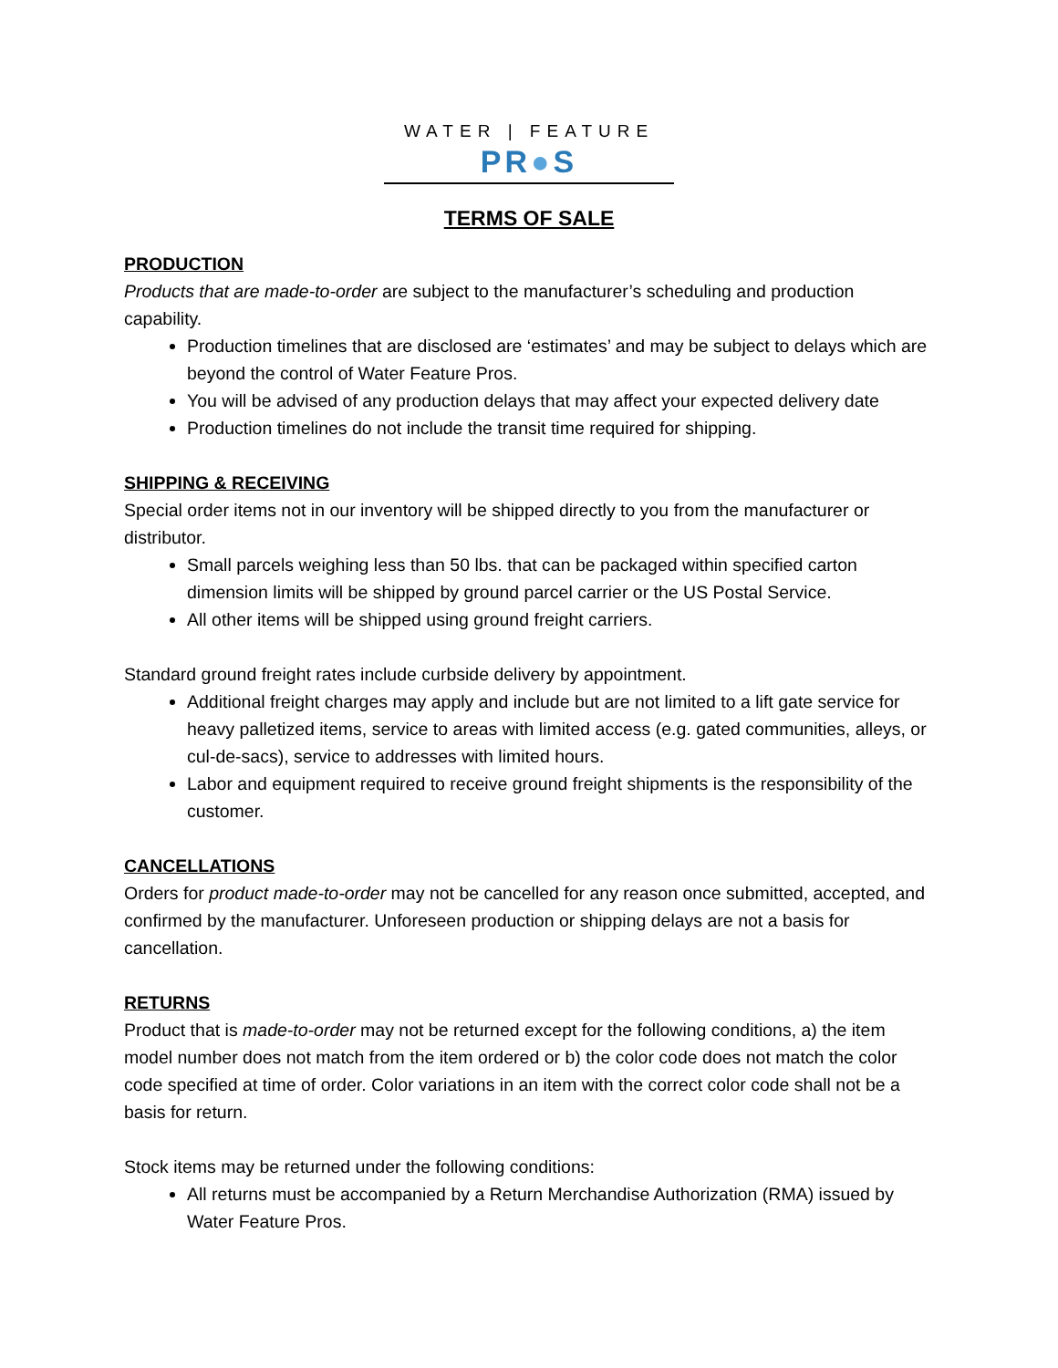WATER | FEATURE
PR●S
TERMS OF SALE
PRODUCTION
Products that are made-to-order are subject to the manufacturer’s scheduling and production capability.
Production timelines that are disclosed are ‘estimates’ and may be subject to delays which are beyond the control of Water Feature Pros.
You will be advised of any production delays that may affect your expected delivery date
Production timelines do not include the transit time required for shipping.
SHIPPING & RECEIVING
Special order items not in our inventory will be shipped directly to you from the manufacturer or distributor.
Small parcels weighing less than 50 lbs. that can be packaged within specified carton dimension limits will be shipped by ground parcel carrier or the US Postal Service.
All other items will be shipped using ground freight carriers.
Standard ground freight rates include curbside delivery by appointment.
Additional freight charges may apply and include but are not limited to a lift gate service for heavy palletized items, service to areas with limited access (e.g. gated communities, alleys, or cul-de-sacs), service to addresses with limited hours.
Labor and equipment required to receive ground freight shipments is the responsibility of the customer.
CANCELLATIONS
Orders for product made-to-order may not be cancelled for any reason once submitted, accepted, and confirmed by the manufacturer. Unforeseen production or shipping delays are not a basis for cancellation.
RETURNS
Product that is made-to-order may not be returned except for the following conditions, a) the item model number does not match from the item ordered or b) the color code does not match the color code specified at time of order. Color variations in an item with the correct color code shall not be a basis for return.
Stock items may be returned under the following conditions:
All returns must be accompanied by a Return Merchandise Authorization (RMA) issued by Water Feature Pros.